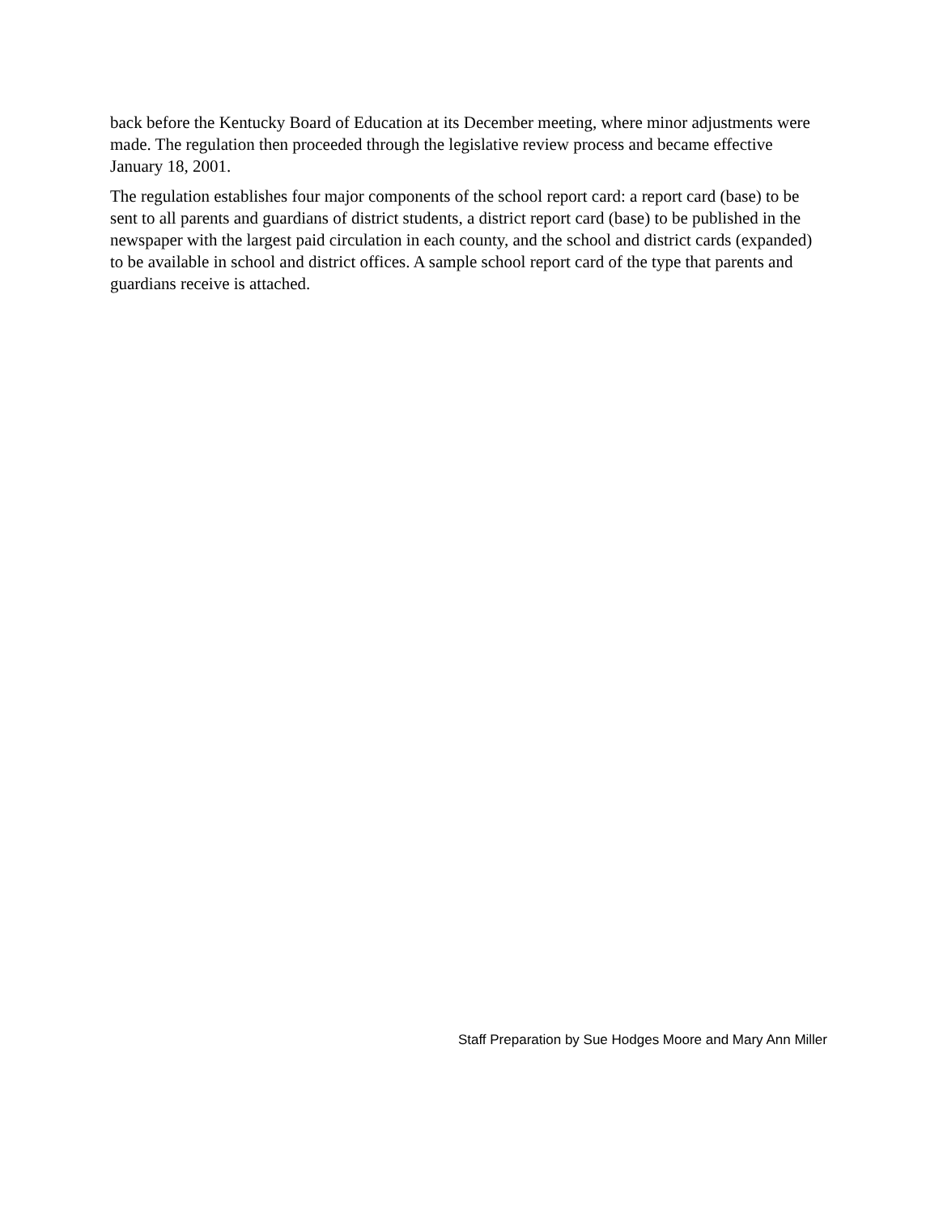back before the Kentucky Board of Education at its December meeting, where minor adjustments were made. The regulation then proceeded through the legislative review process and became effective January 18, 2001.
The regulation establishes four major components of the school report card: a report card (base) to be sent to all parents and guardians of district students, a district report card (base) to be published in the newspaper with the largest paid circulation in each county, and the school and district cards (expanded) to be available in school and district offices. A sample school report card of the type that parents and guardians receive is attached.
Staff Preparation by Sue Hodges Moore and Mary Ann Miller